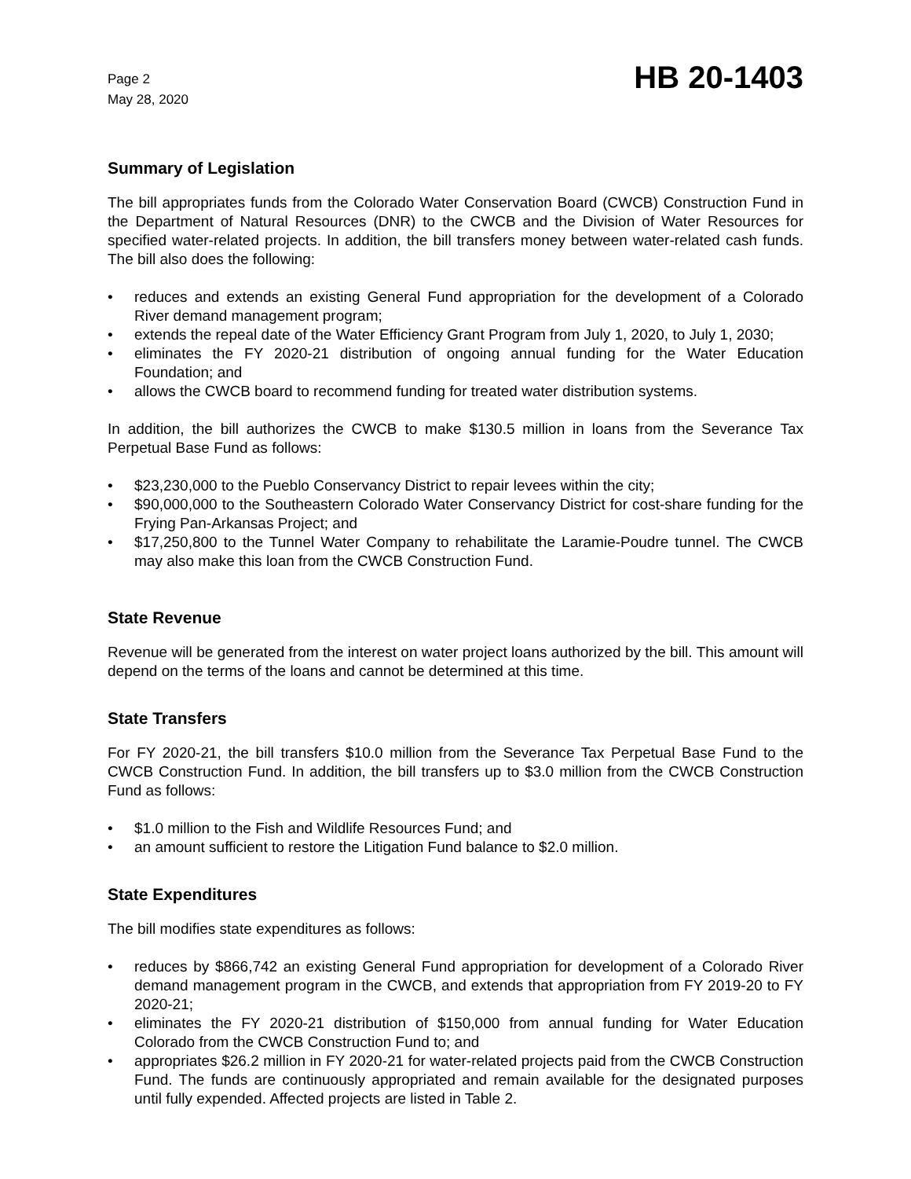Page 2
May 28, 2020
HB 20-1403
Summary of Legislation
The bill appropriates funds from the Colorado Water Conservation Board (CWCB) Construction Fund in the Department of Natural Resources (DNR) to the CWCB and the Division of Water Resources for specified water-related projects. In addition, the bill transfers money between water-related cash funds. The bill also does the following:
• reduces and extends an existing General Fund appropriation for the development of a Colorado River demand management program;
• extends the repeal date of the Water Efficiency Grant Program from July 1, 2020, to July 1, 2030;
• eliminates the FY 2020-21 distribution of ongoing annual funding for the Water Education Foundation; and
• allows the CWCB board to recommend funding for treated water distribution systems.
In addition, the bill authorizes the CWCB to make $130.5 million in loans from the Severance Tax Perpetual Base Fund as follows:
• $23,230,000 to the Pueblo Conservancy District to repair levees within the city;
• $90,000,000 to the Southeastern Colorado Water Conservancy District for cost-share funding for the Frying Pan-Arkansas Project; and
• $17,250,800 to the Tunnel Water Company to rehabilitate the Laramie-Poudre tunnel. The CWCB may also make this loan from the CWCB Construction Fund.
State Revenue
Revenue will be generated from the interest on water project loans authorized by the bill. This amount will depend on the terms of the loans and cannot be determined at this time.
State Transfers
For FY 2020-21, the bill transfers $10.0 million from the Severance Tax Perpetual Base Fund to the CWCB Construction Fund. In addition, the bill transfers up to $3.0 million from the CWCB Construction Fund as follows:
• $1.0 million to the Fish and Wildlife Resources Fund; and
• an amount sufficient to restore the Litigation Fund balance to $2.0 million.
State Expenditures
The bill modifies state expenditures as follows:
• reduces by $866,742 an existing General Fund appropriation for development of a Colorado River demand management program in the CWCB, and extends that appropriation from FY 2019-20 to FY 2020-21;
• eliminates the FY 2020-21 distribution of $150,000 from annual funding for Water Education Colorado from the CWCB Construction Fund to; and
• appropriates $26.2 million in FY 2020-21 for water-related projects paid from the CWCB Construction Fund. The funds are continuously appropriated and remain available for the designated purposes until fully expended. Affected projects are listed in Table 2.